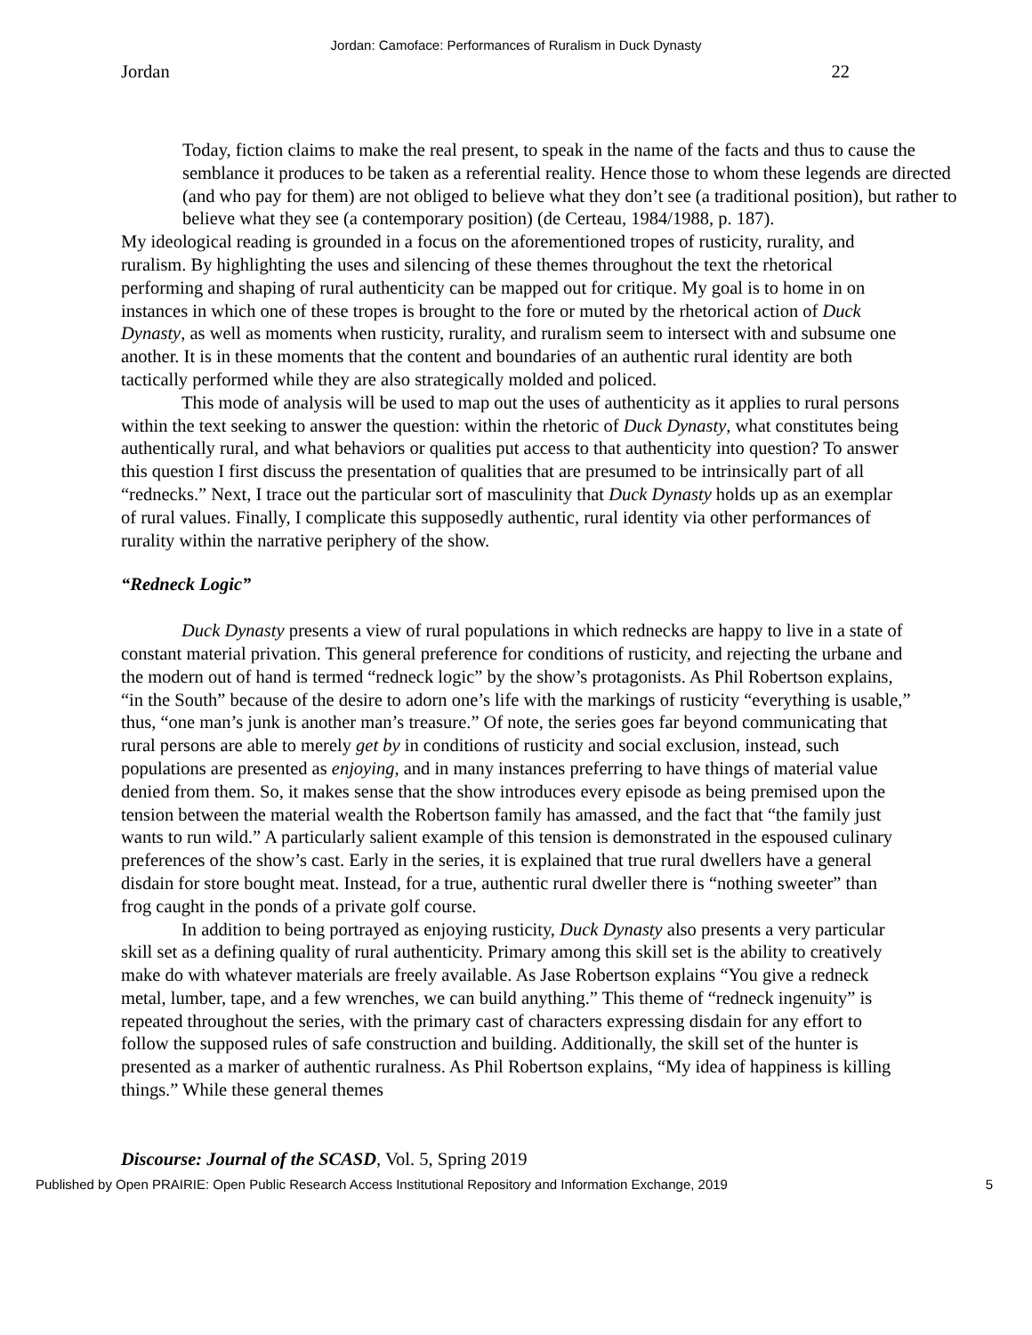Jordan: Camoface: Performances of Ruralism in Duck Dynasty
Jordan 22
Today, fiction claims to make the real present, to speak in the name of the facts and thus to cause the semblance it produces to be taken as a referential reality. Hence those to whom these legends are directed (and who pay for them) are not obliged to believe what they don’t see (a traditional position), but rather to believe what they see (a contemporary position) (de Certeau, 1984/1988, p. 187).
My ideological reading is grounded in a focus on the aforementioned tropes of rusticity, rurality, and ruralism. By highlighting the uses and silencing of these themes throughout the text the rhetorical performing and shaping of rural authenticity can be mapped out for critique. My goal is to home in on instances in which one of these tropes is brought to the fore or muted by the rhetorical action of Duck Dynasty, as well as moments when rusticity, rurality, and ruralism seem to intersect with and subsume one another. It is in these moments that the content and boundaries of an authentic rural identity are both tactically performed while they are also strategically molded and policed.
This mode of analysis will be used to map out the uses of authenticity as it applies to rural persons within the text seeking to answer the question: within the rhetoric of Duck Dynasty, what constitutes being authentically rural, and what behaviors or qualities put access to that authenticity into question? To answer this question I first discuss the presentation of qualities that are presumed to be intrinsically part of all “rednecks.” Next, I trace out the particular sort of masculinity that Duck Dynasty holds up as an exemplar of rural values. Finally, I complicate this supposedly authentic, rural identity via other performances of rurality within the narrative periphery of the show.
“Redneck Logic”
Duck Dynasty presents a view of rural populations in which rednecks are happy to live in a state of constant material privation. This general preference for conditions of rusticity, and rejecting the urbane and the modern out of hand is termed “redneck logic” by the show’s protagonists. As Phil Robertson explains, “in the South” because of the desire to adorn one’s life with the markings of rusticity “everything is usable,” thus, “one man’s junk is another man’s treasure.” Of note, the series goes far beyond communicating that rural persons are able to merely get by in conditions of rusticity and social exclusion, instead, such populations are presented as enjoying, and in many instances preferring to have things of material value denied from them. So, it makes sense that the show introduces every episode as being premised upon the tension between the material wealth the Robertson family has amassed, and the fact that “the family just wants to run wild.” A particularly salient example of this tension is demonstrated in the espoused culinary preferences of the show’s cast. Early in the series, it is explained that true rural dwellers have a general disdain for store bought meat. Instead, for a true, authentic rural dweller there is “nothing sweeter” than frog caught in the ponds of a private golf course.
In addition to being portrayed as enjoying rusticity, Duck Dynasty also presents a very particular skill set as a defining quality of rural authenticity. Primary among this skill set is the ability to creatively make do with whatever materials are freely available. As Jase Robertson explains “You give a redneck metal, lumber, tape, and a few wrenches, we can build anything.” This theme of “redneck ingenuity” is repeated throughout the series, with the primary cast of characters expressing disdain for any effort to follow the supposed rules of safe construction and building. Additionally, the skill set of the hunter is presented as a marker of authentic ruralness. As Phil Robertson explains, “My idea of happiness is killing things.” While these general themes
Discourse: Journal of the SCASD, Vol. 5, Spring 2019
Published by Open PRAIRIE: Open Public Research Access Institutional Repository and Information Exchange, 2019 5